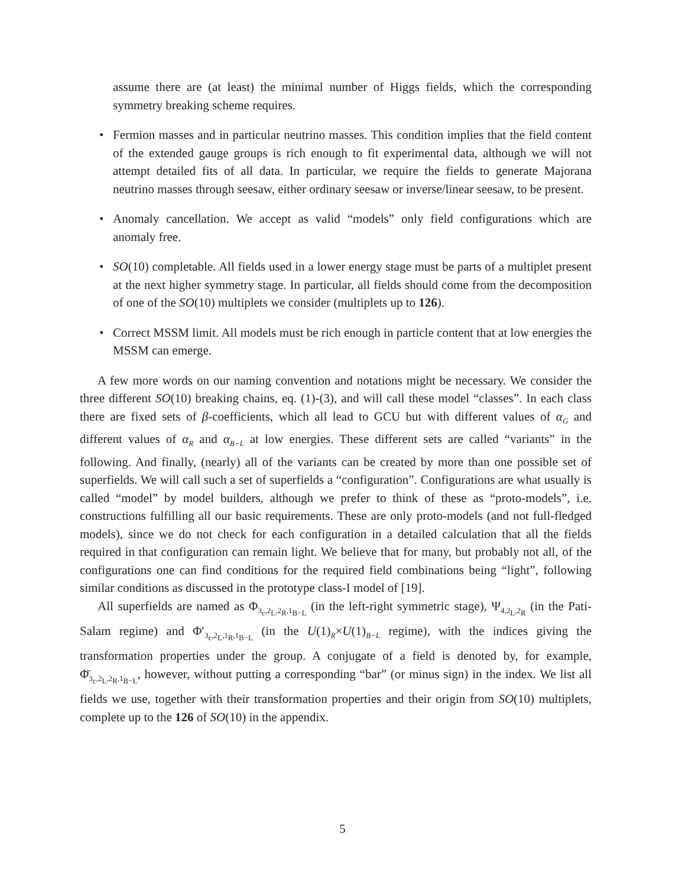assume there are (at least) the minimal number of Higgs fields, which the corresponding symmetry breaking scheme requires.
• Fermion masses and in particular neutrino masses. This condition implies that the field content of the extended gauge groups is rich enough to fit experimental data, although we will not attempt detailed fits of all data. In particular, we require the fields to generate Majorana neutrino masses through seesaw, either ordinary seesaw or inverse/linear seesaw, to be present.
• Anomaly cancellation. We accept as valid “models” only field configurations which are anomaly free.
• SO(10) completable. All fields used in a lower energy stage must be parts of a multiplet present at the next higher symmetry stage. In particular, all fields should come from the decomposition of one of the SO(10) multiplets we consider (multiplets up to 126).
• Correct MSSM limit. All models must be rich enough in particle content that at low energies the MSSM can emerge.
A few more words on our naming convention and notations might be necessary. We consider the three different SO(10) breaking chains, eq. (1)-(3), and will call these model “classes”. In each class there are fixed sets of β-coefficients, which all lead to GCU but with different values of α<sub>G</sub> and different values of α<sub>R</sub> and α<sub>B−L</sub> at low energies. These different sets are called “variants” in the following. And finally, (nearly) all of the variants can be created by more than one possible set of superfields. We will call such a set of superfields a “configuration”. Configurations are what usually is called “model” by model builders, although we prefer to think of these as “proto-models”, i.e. constructions fulfilling all our basic requirements. These are only proto-models (and not full-fledged models), since we do not check for each configuration in a detailed calculation that all the fields required in that configuration can remain light. We believe that for many, but probably not all, of the configurations one can find conditions for the required field combinations being “light”, following similar conditions as discussed in the prototype class-I model of [19].
All superfields are named as Φ<sub>3<sub>c</sub>,2<sub>L</sub>,2<sub>R</sub>,1<sub>B−L</sub></sub> (in the left-right symmetric stage), Ψ<sub>4,2<sub>L</sub>,2<sub>R</sub></sub> (in the Pati-Salam regime) and Φ′<sub>3<sub>c</sub>,2<sub>L</sub>,1<sub>R</sub>,1<sub>B−L</sub></sub> (in the U(1)<sub>R</sub>×U(1)<sub>B−L</sub> regime), with the indices giving the transformation properties under the group. A conjugate of a field is denoted by, for example, Φ̄<sub>3<sub>c</sub>,2<sub>L</sub>,2<sub>R</sub>,1<sub>B−L</sub></sub>, however, without putting a corresponding “bar” (or minus sign) in the index. We list all fields we use, together with their transformation properties and their origin from SO(10) multiplets, complete up to the 126 of SO(10) in the appendix.
5